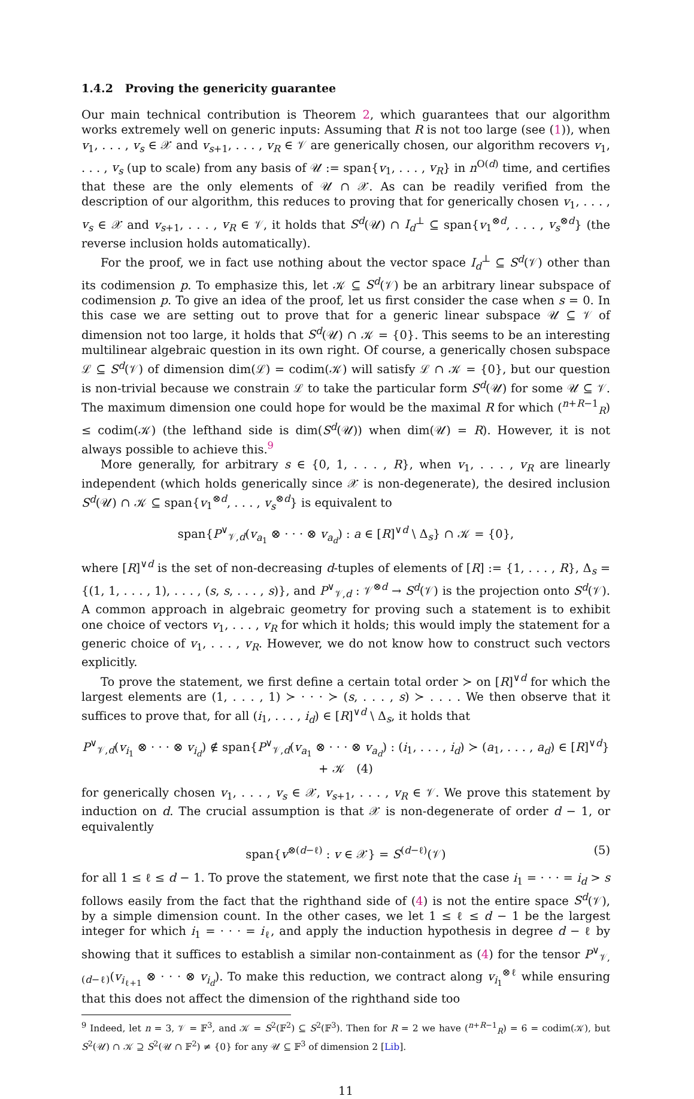1.4.2 Proving the genericity guarantee
Our main technical contribution is Theorem 2, which guarantees that our algorithm works extremely well on generic inputs: Assuming that R is not too large (see (1)), when v<sub>1</sub>, . . . , v<sub>s</sub> ∈ 𝒳 and v<sub>s+1</sub>, . . . , v<sub>R</sub> ∈ 𝒱 are generically chosen, our algorithm recovers v<sub>1</sub>, . . . , v<sub>s</sub> (up to scale) from any basis of 𝒰 := span{v<sub>1</sub>, . . . , v<sub>R</sub>} in n<sup>O(d)</sup> time, and certifies that these are the only elements of 𝒰 ∩ 𝒳. As can be readily verified from the description of our algorithm, this reduces to proving that for generically chosen v<sub>1</sub>, . . . , v<sub>s</sub> ∈ 𝒳 and v<sub>s+1</sub>, . . . , v<sub>R</sub> ∈ 𝒱, it holds that S<sup>d</sup>(𝒰) ∩ I<sub>d</sub><sup>⊥</sup> ⊆ span{v<sub>1</sub><sup>⊗d</sup>, . . . , v<sub>s</sub><sup>⊗d</sup>} (the reverse inclusion holds automatically).
For the proof, we in fact use nothing about the vector space I<sub>d</sub><sup>⊥</sup> ⊆ S<sup>d</sup>(𝒱) other than its codimension p. To emphasize this, let 𝒦 ⊆ S<sup>d</sup>(𝒱) be an arbitrary linear subspace of codimension p. To give an idea of the proof, let us first consider the case when s = 0. In this case we are setting out to prove that for a generic linear subspace 𝒰 ⊆ 𝒱 of dimension not too large, it holds that S<sup>d</sup>(𝒰) ∩ 𝒦 = {0}. This seems to be an interesting multilinear algebraic question in its own right. Of course, a generically chosen subspace ℒ ⊆ S<sup>d</sup>(𝒱) of dimension dim(ℒ) = codim(𝒦) will satisfy ℒ ∩ 𝒦 = {0}, but our question is non-trivial because we constrain ℒ to take the particular form S<sup>d</sup>(𝒰) for some 𝒰 ⊆ 𝒱. The maximum dimension one could hope for would be the maximal R for which (<sup>n+R−1</sup><sub>R</sub>) ≤ codim(𝒦) (the lefthand side is dim(S<sup>d</sup>(𝒰)) when dim(𝒰) = R). However, it is not always possible to achieve this.<sup>9</sup>
More generally, for arbitrary s ∈ {0, 1, . . . , R}, when v<sub>1</sub>, . . . , v<sub>R</sub> are linearly independent (which holds generically since 𝒳 is non-degenerate), the desired inclusion S<sup>d</sup>(𝒰) ∩ 𝒦 ⊆ span{v<sub>1</sub><sup>⊗d</sup>, . . . , v<sub>s</sub><sup>⊗d</sup>} is equivalent to
span{P<sup>∨</sup><sub>𝒱,d</sub>(v<sub>a<sub>1</sub></sub> ⊗ · · · ⊗ v<sub>a<sub>d</sub></sub>) : a ∈ [R]<sup>∨d</sup> \ Δ<sub>s</sub>} ∩ 𝒦 = {0},
where [R]<sup>∨d</sup> is the set of non-decreasing d-tuples of elements of [R] := {1, . . . , R}, Δ<sub>s</sub> = {(1, 1, . . . , 1), . . . , (s, s, . . . , s)}, and P<sup>∨</sup><sub>𝒱,d</sub> : 𝒱<sup>⊗d</sup> → S<sup>d</sup>(𝒱) is the projection onto S<sup>d</sup>(𝒱). A common approach in algebraic geometry for proving such a statement is to exhibit one choice of vectors v<sub>1</sub>, . . . , v<sub>R</sub> for which it holds; this would imply the statement for a generic choice of v<sub>1</sub>, . . . , v<sub>R</sub>. However, we do not know how to construct such vectors explicitly.
To prove the statement, we first define a certain total order ≻ on [R]<sup>∨d</sup> for which the largest elements are (1, . . . , 1) ≻ · · · ≻ (s, . . . , s) ≻ . . . . We then observe that it suffices to prove that, for all (i<sub>1</sub>, . . . , i<sub>d</sub>) ∈ [R]<sup>∨d</sup> \ Δ<sub>s</sub>, it holds that
P<sup>∨</sup><sub>𝒱,d</sub>(v<sub>i<sub>1</sub></sub> ⊗ · · · ⊗ v<sub>i<sub>d</sub></sub>) ∉ span{P<sup>∨</sup><sub>𝒱,d</sub>(v<sub>a<sub>1</sub></sub> ⊗ · · · ⊗ v<sub>a<sub>d</sub></sub>) : (i<sub>1</sub>, . . . , i<sub>d</sub>) ≻ (a<sub>1</sub>, . . . , a<sub>d</sub>) ∈ [R]<sup>∨d</sup>} + 𝒦 (4)
for generically chosen v<sub>1</sub>, . . . , v<sub>s</sub> ∈ 𝒳, v<sub>s+1</sub>, . . . , v<sub>R</sub> ∈ 𝒱. We prove this statement by induction on d. The crucial assumption is that 𝒳 is non-degenerate of order d − 1, or equivalently
span{v<sup>⊗(d−ℓ)</sup> : v ∈ 𝒳} = S<sup>(d−ℓ)</sup>(𝒱) (5)
for all 1 ≤ ℓ ≤ d − 1. To prove the statement, we first note that the case i<sub>1</sub> = · · · = i<sub>d</sub> > s follows easily from the fact that the righthand side of (4) is not the entire space S<sup>d</sup>(𝒱), by a simple dimension count. In the other cases, we let 1 ≤ ℓ ≤ d − 1 be the largest integer for which i<sub>1</sub> = · · · = i<sub>ℓ</sub>, and apply the induction hypothesis in degree d − ℓ by showing that it suffices to establish a similar non-containment as (4) for the tensor P<sup>∨</sup><sub>𝒱,(d−ℓ)</sub>(v<sub>i<sub>ℓ+1</sub></sub> ⊗ · · · ⊗ v<sub>i<sub>d</sub></sub>). To make this reduction, we contract along v<sub>i<sub>1</sub></sub><sup>⊗ℓ</sup> while ensuring that this does not affect the dimension of the righthand side too
<sup>9</sup> Indeed, let n = 3, 𝒱 = 𝔽<sup>3</sup>, and 𝒦 = S<sup>2</sup>(𝔽<sup>2</sup>) ⊆ S<sup>2</sup>(𝔽<sup>3</sup>). Then for R = 2 we have (<sup>n+R−1</sup><sub>R</sub>) = 6 = codim(𝒦), but S<sup>2</sup>(𝒰) ∩ 𝒦 ⊇ S<sup>2</sup>(𝒰 ∩ 𝔽<sup>2</sup>) ≠ {0} for any 𝒰 ⊆ 𝔽<sup>3</sup> of dimension 2 [Lib].
11